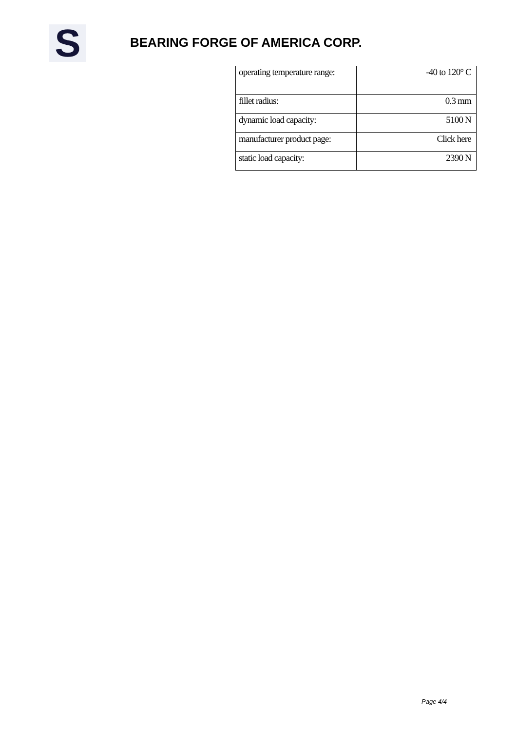S
BEARING FORGE OF AMERICA CORP.
| operating temperature range: | -40 to 120° C |
| fillet radius: | 0.3 mm |
| dynamic load capacity: | 5100 N |
| manufacturer product page: | Click here |
| static load capacity: | 2390 N |
Page 4/4